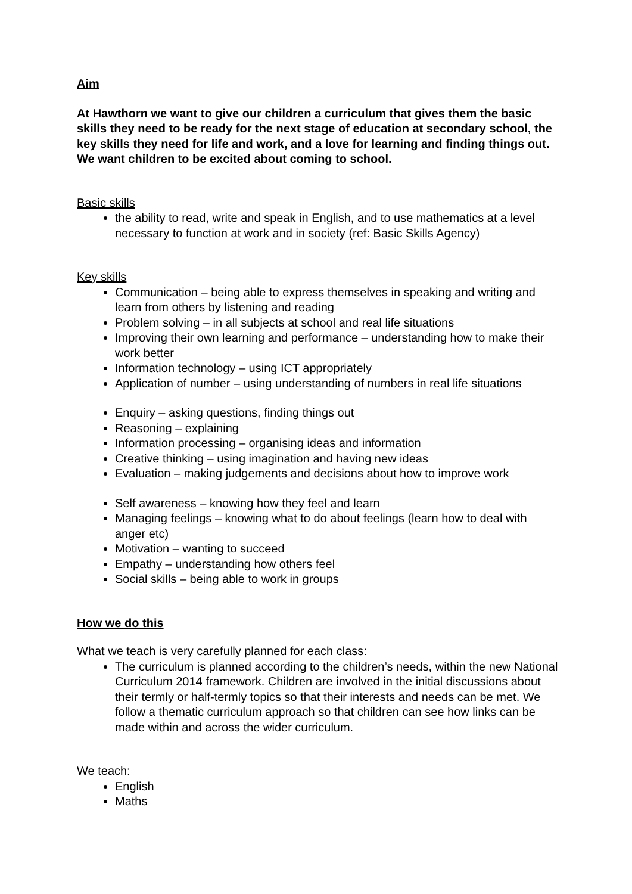Aim
At Hawthorn we want to give our children a curriculum that gives them the basic skills they need to be ready for the next stage of education at secondary school, the key skills they need for life and work, and a love for learning and finding things out. We want children to be excited about coming to school.
Basic skills
the ability to read, write and speak in English, and to use mathematics at a level necessary to function at work and in society (ref: Basic Skills Agency)
Key skills
Communication – being able to express themselves in speaking and writing and learn from others by listening and reading
Problem solving – in all subjects at school and real life situations
Improving their own learning and performance – understanding how to make their work better
Information technology – using ICT appropriately
Application of number – using understanding of numbers in real life situations
Enquiry – asking questions, finding things out
Reasoning – explaining
Information processing – organising ideas and information
Creative thinking – using imagination and having new ideas
Evaluation – making judgements and decisions about how to improve work
Self awareness – knowing how they feel and learn
Managing feelings – knowing what to do about feelings (learn how to deal with anger etc)
Motivation – wanting to succeed
Empathy – understanding how others feel
Social skills – being able to work in groups
How we do this
What we teach is very carefully planned for each class:
The curriculum is planned according to the children’s needs, within the new National Curriculum 2014 framework. Children are involved in the initial discussions about their termly or half-termly topics so that their interests and needs can be met. We follow a thematic curriculum approach so that children can see how links can be made within and across the wider curriculum.
We teach:
English
Maths